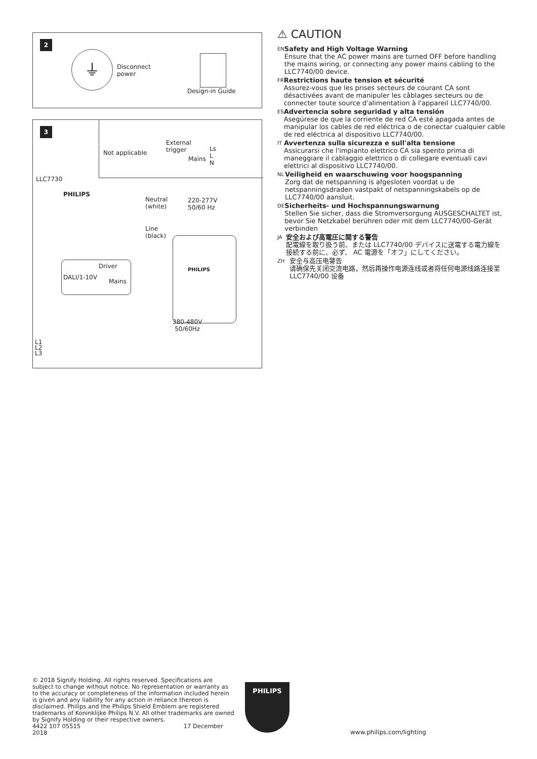2
⏚
Disconnect
power
Design-in Guide
3
Not applicable
External
trigger
Mains
Ls
L
N
LLC7730
PHILIPS
Neutral
(white)
220-277V
50/60 Hz
Line
(black)
Driver
DALI/1-10V
Mains
PHILIPS
380-480V
50/60Hz
L1
L2
L3
⚠ CAUTION
EN
Safety and High Voltage Warning
Ensure that the AC power mains are turned OFF before handling the mains wiring, or connecting any power mains cabling to the LLC7740/00 device.
FR
Restrictions haute tension et sécurité
Assurez-vous que les prises secteurs de courant CA sont désactivées avant de manipuler les câblages secteurs ou de connecter toute source d'alimentation à l'appareil LLC7740/00.
ES
Advertencia sobre seguridad y alta tensión
Asegúrese de que la corriente de red CA esté apagada antes de manipular los cables de red eléctrica o de conectar cualquier cable de red eléctrica al dispositivo LLC7740/00.
IT
Avvertenza sulla sicurezza e sull'alta tensione
Assicurarsi che l'impianto elettrico CA sia spento prima di maneggiare il cablaggio elettrico o di collegare eventuali cavi elettrici al dispositivo LLC7740/00.
NL
Veiligheid en waarschuwing voor hoogspanning
Zorg dat de netspanning is afgesloten voordat u de netspanningsdraden vastpakt of netspanningskabels op de LLC7740/00 aansluit.
DE
Sicherheits- und Hochspannungswarnung
Stellen Sie sicher, dass die Stromversorgung AUSGESCHALTET ist, bevor Sie Netzkabel berühren oder mit dem LLC7740/00-Gerät verbinden
JA
安全および高電圧に関する警告
配電線を取り扱う前、または LLC7740/00 デバイスに送電する電力線を接続する前に、必ず、 AC 電源を「オフ」にしてください。
ZH
安全与高压电警告
请确保先关闭交流电路，然后再操作电源连线或者将任何电源线路连接至 LLC7740/00 设备
© 2018 Signify Holding. All rights reserved. Specifications are subject to change without notice. No representation or warranty as to the accuracy or completeness of the information included herein is given and any liability for any action in reliance thereon is disclaimed. Philips and the Philips Shield Emblem are registered trademarks of Koninklijke Philips N.V. All other trademarks are owned by Signify Holding or their respective owners.
4422 107 05515 17 December 2018
PHILIPS
www.philips.com/lighting